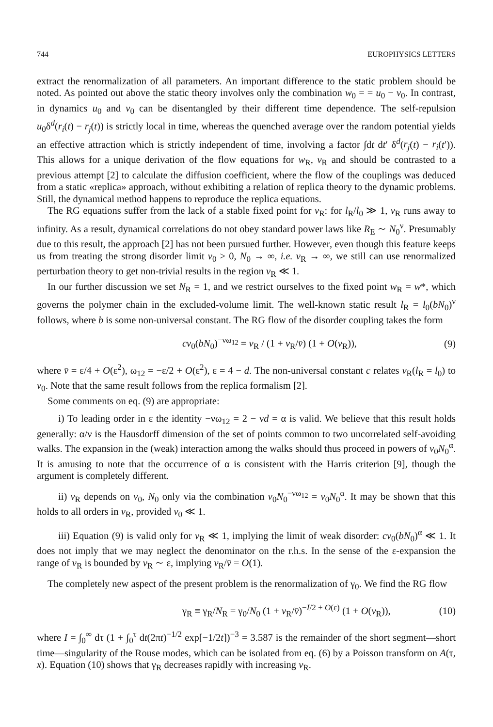744 EUROPHYSICS LETTERS
extract the renormalization of all parameters. An important difference to the static problem should be noted. As pointed out above the static theory involves only the combination w<sub>0</sub> = = u<sub>0</sub> − v<sub>0</sub>. In contrast, in dynamics u<sub>0</sub> and v<sub>0</sub> can be disentangled by their different time dependence. The self-repulsion u<sub>0</sub>δ<sup>d</sup>(r<sub>i</sub>(t) − r<sub>j</sub>(t)) is strictly local in time, whereas the quenched average over the random potential yields an effective attraction which is strictly independent of time, involving a factor ∫dt dt′ δ<sup>d</sup>(r<sub>j</sub>(t) − r<sub>i</sub>(t′)). This allows for a unique derivation of the flow equations for w<sub>R</sub>, v<sub>R</sub> and should be contrasted to a previous attempt [2] to calculate the diffusion coefficient, where the flow of the couplings was deduced from a static «replica» approach, without exhibiting a relation of replica theory to the dynamic problems. Still, the dynamical method happens to reproduce the replica equations.
The RG equations suffer from the lack of a stable fixed point for v<sub>R</sub>: for l<sub>R</sub>/l<sub>0</sub> ≫ 1, v<sub>R</sub> runs away to infinity. As a result, dynamical correlations do not obey standard power laws like R<sub>E</sub> ∼ N<sub>0</sub><sup>ν</sup>. Presumably due to this result, the approach [2] has not been pursued further. However, even though this feature keeps us from treating the strong disorder limit v<sub>0</sub> > 0, N<sub>0</sub> → ∞, i.e. v<sub>R</sub> → ∞, we still can use renormalized perturbation theory to get non-trivial results in the region v<sub>R</sub> ≪ 1.
In our further discussion we set N<sub>R</sub> = 1, and we restrict ourselves to the fixed point w<sub>R</sub> = w*, which governs the polymer chain in the excluded-volume limit. The well-known static result l<sub>R</sub> = l<sub>0</sub>(bN<sub>0</sub>)<sup>ν</sup> follows, where b is some non-universal constant. The RG flow of the disorder coupling takes the form
cv<sub>0</sub>(bN<sub>0</sub>)<sup>−νω<sub>12</sub></sup> = v<sub>R</sub> / (1 + v<sub>R</sub>/v̄) (1 + O(v<sub>R</sub>)), (9)
where v̄ = ε/4 + O(ε<sup>2</sup>), ω<sub>12</sub> = −ε/2 + O(ε<sup>2</sup>), ε = 4 − d. The non-universal constant c relates v<sub>R</sub>(l<sub>R</sub> = l<sub>0</sub>) to v<sub>0</sub>. Note that the same result follows from the replica formalism [2].
Some comments on eq. (9) are appropriate:
i) To leading order in ε the identity −νω<sub>12</sub> = 2 − νd = α is valid. We believe that this result holds generally: α/ν is the Hausdorff dimension of the set of points common to two uncorrelated self-avoiding walks. The expansion in the (weak) interaction among the walks should thus proceed in powers of v<sub>0</sub>N<sub>0</sub><sup>α</sup>. It is amusing to note that the occurrence of α is consistent with the Harris criterion [9], though the argument is completely different.
ii) v<sub>R</sub> depends on v<sub>0</sub>, N<sub>0</sub> only via the combination v<sub>0</sub>N<sub>0</sub><sup>−νω<sub>12</sub></sup> = v<sub>0</sub>N<sub>0</sub><sup>α</sup>. It may be shown that this holds to all orders in v<sub>R</sub>, provided v<sub>0</sub> ≪ 1.
iii) Equation (9) is valid only for v<sub>R</sub> ≪ 1, implying the limit of weak disorder: cv<sub>0</sub>(bN<sub>0</sub>)<sup>α</sup> ≪ 1. It does not imply that we may neglect the denominator on the r.h.s. In the sense of the ε-expansion the range of v<sub>R</sub> is bounded by v<sub>R</sub> ∼ ε, implying v<sub>R</sub>/v̄ = O(1).
The completely new aspect of the present problem is the renormalization of γ<sub>0</sub>. We find the RG flow
γ<sub>R</sub> ≡ γ<sub>R</sub>/N<sub>R</sub> = γ<sub>0</sub>/N<sub>0</sub> (1 + v<sub>R</sub>/v̄)<sup>−I/2 + O(ε)</sup> (1 + O(v<sub>R</sub>)), (10)
where I = ∫<sub>0</sub><sup>∞</sup> dτ (1 + ∫<sub>0</sub><sup>τ</sup> dt(2πt)<sup>−1/2</sup> exp[−1/2t])<sup>−3</sup> = 3.587 is the remainder of the short segment—short time—singularity of the Rouse modes, which can be isolated from eq. (6) by a Poisson transform on A(τ, x). Equation (10) shows that γ<sub>R</sub> decreases rapidly with increasing v<sub>R</sub>.